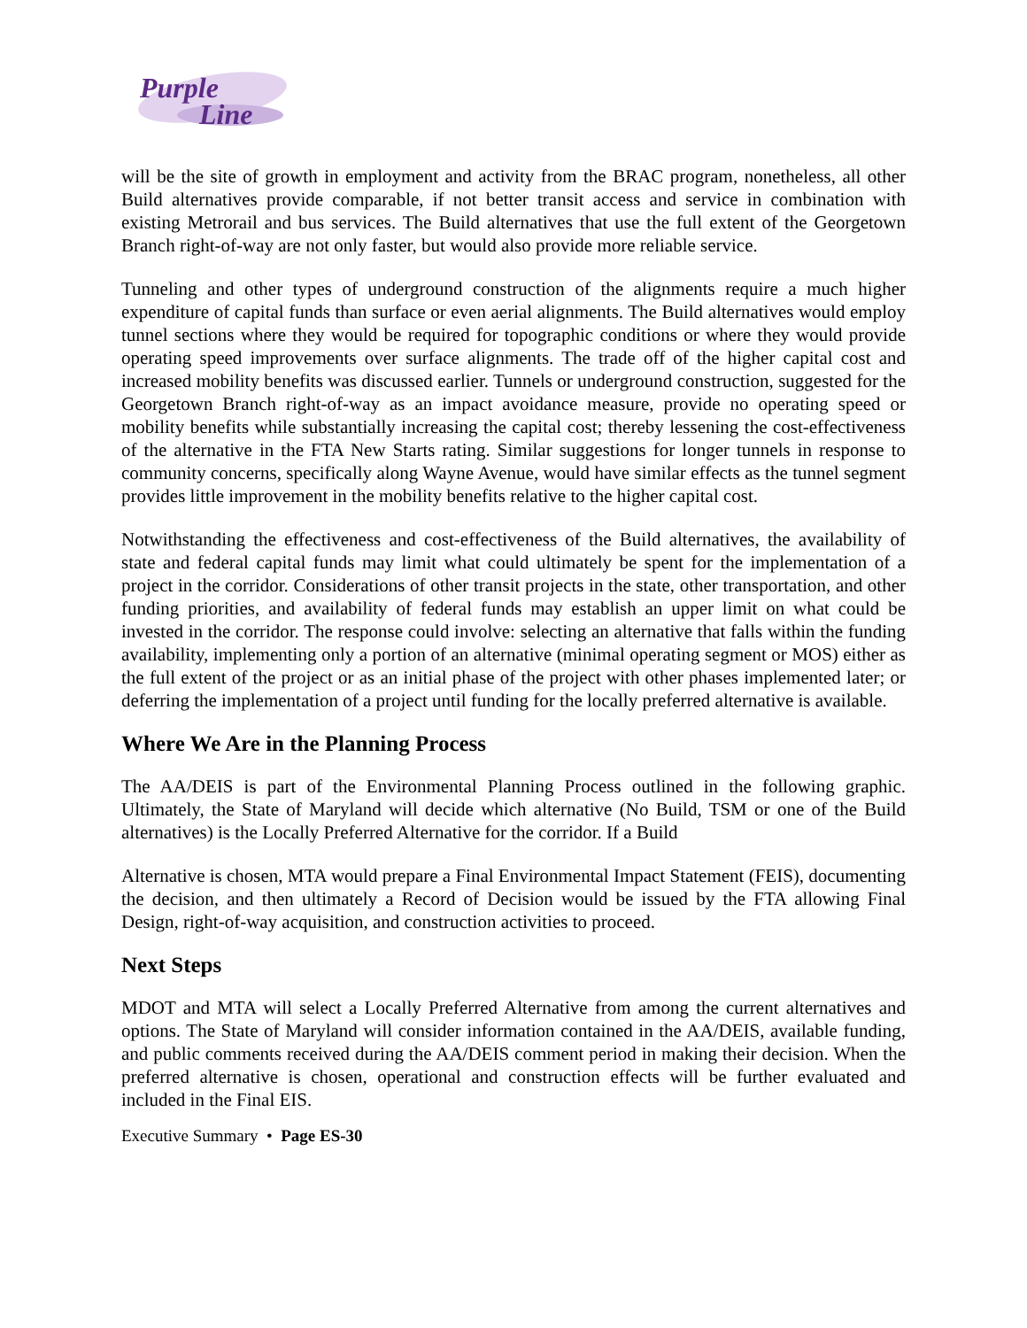Purple
Line
will be the site of growth in employment and activity from the BRAC program, nonetheless, all other Build alternatives provide comparable, if not better transit access and service in combination with existing Metrorail and bus services. The Build alternatives that use the full extent of the Georgetown Branch right-of-way are not only faster, but would also provide more reliable service.
Tunneling and other types of underground construction of the alignments require a much higher expenditure of capital funds than surface or even aerial alignments. The Build alternatives would employ tunnel sections where they would be required for topographic conditions or where they would provide operating speed improvements over surface alignments. The trade off of the higher capital cost and increased mobility benefits was discussed earlier. Tunnels or underground construction, suggested for the Georgetown Branch right-of-way as an impact avoidance measure, provide no operating speed or mobility benefits while substantially increasing the capital cost; thereby lessening the cost-effectiveness of the alternative in the FTA New Starts rating. Similar suggestions for longer tunnels in response to community concerns, specifically along Wayne Avenue, would have similar effects as the tunnel segment provides little improvement in the mobility benefits relative to the higher capital cost.
Notwithstanding the effectiveness and cost-effectiveness of the Build alternatives, the availability of state and federal capital funds may limit what could ultimately be spent for the implementation of a project in the corridor. Considerations of other transit projects in the state, other transportation, and other funding priorities, and availability of federal funds may establish an upper limit on what could be invested in the corridor. The response could involve: selecting an alternative that falls within the funding availability, implementing only a portion of an alternative (minimal operating segment or MOS) either as the full extent of the project or as an initial phase of the project with other phases implemented later; or deferring the implementation of a project until funding for the locally preferred alternative is available.
Where We Are in the Planning Process
The AA/DEIS is part of the Environmental Planning Process outlined in the following graphic. Ultimately, the State of Maryland will decide which alternative (No Build, TSM or one of the Build alternatives) is the Locally Preferred Alternative for the corridor. If a Build
Alternative is chosen, MTA would prepare a Final Environmental Impact Statement (FEIS), documenting the decision, and then ultimately a Record of Decision would be issued by the FTA allowing Final Design, right-of-way acquisition, and construction activities to proceed.
Next Steps
MDOT and MTA will select a Locally Preferred Alternative from among the current alternatives and options. The State of Maryland will consider information contained in the AA/DEIS, available funding, and public comments received during the AA/DEIS comment period in making their decision. When the preferred alternative is chosen, operational and construction effects will be further evaluated and included in the Final EIS.
Executive Summary • Page ES-30